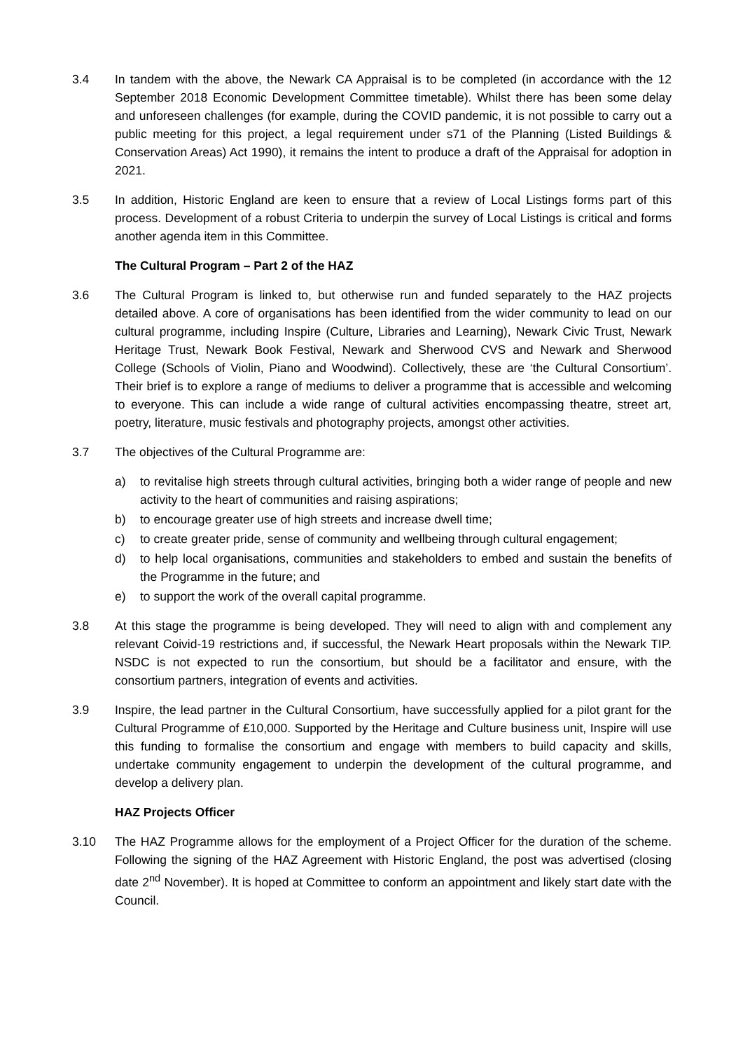3.4 In tandem with the above, the Newark CA Appraisal is to be completed (in accordance with the 12 September 2018 Economic Development Committee timetable). Whilst there has been some delay and unforeseen challenges (for example, during the COVID pandemic, it is not possible to carry out a public meeting for this project, a legal requirement under s71 of the Planning (Listed Buildings & Conservation Areas) Act 1990), it remains the intent to produce a draft of the Appraisal for adoption in 2021.
3.5 In addition, Historic England are keen to ensure that a review of Local Listings forms part of this process. Development of a robust Criteria to underpin the survey of Local Listings is critical and forms another agenda item in this Committee.
The Cultural Program – Part 2 of the HAZ
3.6 The Cultural Program is linked to, but otherwise run and funded separately to the HAZ projects detailed above. A core of organisations has been identified from the wider community to lead on our cultural programme, including Inspire (Culture, Libraries and Learning), Newark Civic Trust, Newark Heritage Trust, Newark Book Festival, Newark and Sherwood CVS and Newark and Sherwood College (Schools of Violin, Piano and Woodwind). Collectively, these are ‘the Cultural Consortium’. Their brief is to explore a range of mediums to deliver a programme that is accessible and welcoming to everyone. This can include a wide range of cultural activities encompassing theatre, street art, poetry, literature, music festivals and photography projects, amongst other activities.
3.7 The objectives of the Cultural Programme are:
a) to revitalise high streets through cultural activities, bringing both a wider range of people and new activity to the heart of communities and raising aspirations;
b) to encourage greater use of high streets and increase dwell time;
c) to create greater pride, sense of community and wellbeing through cultural engagement;
d) to help local organisations, communities and stakeholders to embed and sustain the benefits of the Programme in the future; and
e) to support the work of the overall capital programme.
3.8 At this stage the programme is being developed. They will need to align with and complement any relevant Coivid-19 restrictions and, if successful, the Newark Heart proposals within the Newark TIP. NSDC is not expected to run the consortium, but should be a facilitator and ensure, with the consortium partners, integration of events and activities.
3.9 Inspire, the lead partner in the Cultural Consortium, have successfully applied for a pilot grant for the Cultural Programme of £10,000. Supported by the Heritage and Culture business unit, Inspire will use this funding to formalise the consortium and engage with members to build capacity and skills, undertake community engagement to underpin the development of the cultural programme, and develop a delivery plan.
HAZ Projects Officer
3.10 The HAZ Programme allows for the employment of a Project Officer for the duration of the scheme. Following the signing of the HAZ Agreement with Historic England, the post was advertised (closing date 2<sup>nd</sup> November). It is hoped at Committee to conform an appointment and likely start date with the Council.